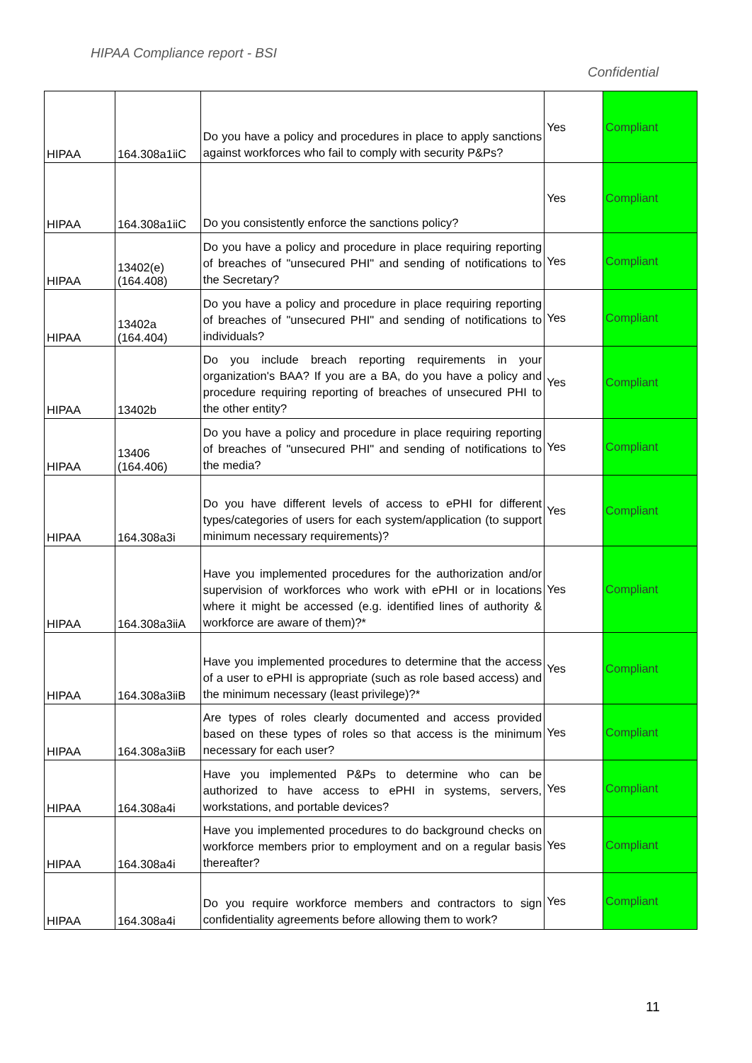HIPAA Compliance report - BSI
Confidential
| HIPAA | 164.308a1iiC | Do you have a policy and procedures in place to apply sanctions against workforces who fail to comply with security P&Ps? | Yes | Compliant |
| HIPAA | 164.308a1iiC | Do you consistently enforce the sanctions policy? | Yes | Compliant |
| HIPAA | 13402(e) (164.408) | Do you have a policy and procedure in place requiring reporting of breaches of "unsecured PHI" and sending of notifications to the Secretary? | Yes | Compliant |
| HIPAA | 13402a (164.404) | Do you have a policy and procedure in place requiring reporting of breaches of "unsecured PHI" and sending of notifications to individuals? | Yes | Compliant |
| HIPAA | 13402b | Do you include breach reporting requirements in your organization's BAA? If you are a BA, do you have a policy and procedure requiring reporting of breaches of unsecured PHI to the other entity? | Yes | Compliant |
| HIPAA | 13406 (164.406) | Do you have a policy and procedure in place requiring reporting of breaches of "unsecured PHI" and sending of notifications to the media? | Yes | Compliant |
| HIPAA | 164.308a3i | Do you have different levels of access to ePHI for different types/categories of users for each system/application (to support minimum necessary requirements)? | Yes | Compliant |
| HIPAA | 164.308a3iiA | Have you implemented procedures for the authorization and/or supervision of workforces who work with ePHI or in locations where it might be accessed (e.g. identified lines of authority & workforce are aware of them)?* | Yes | Compliant |
| HIPAA | 164.308a3iiB | Have you implemented procedures to determine that the access of a user to ePHI is appropriate (such as role based access) and the minimum necessary (least privilege)?* | Yes | Compliant |
| HIPAA | 164.308a3iiB | Are types of roles clearly documented and access provided based on these types of roles so that access is the minimum necessary for each user? | Yes | Compliant |
| HIPAA | 164.308a4i | Have you implemented P&Ps to determine who can be authorized to have access to ePHI in systems, servers, workstations, and portable devices? | Yes | Compliant |
| HIPAA | 164.308a4i | Have you implemented procedures to do background checks on workforce members prior to employment and on a regular basis thereafter? | Yes | Compliant |
| HIPAA | 164.308a4i | Do you require workforce members and contractors to sign confidentiality agreements before allowing them to work? | Yes | Compliant |
11